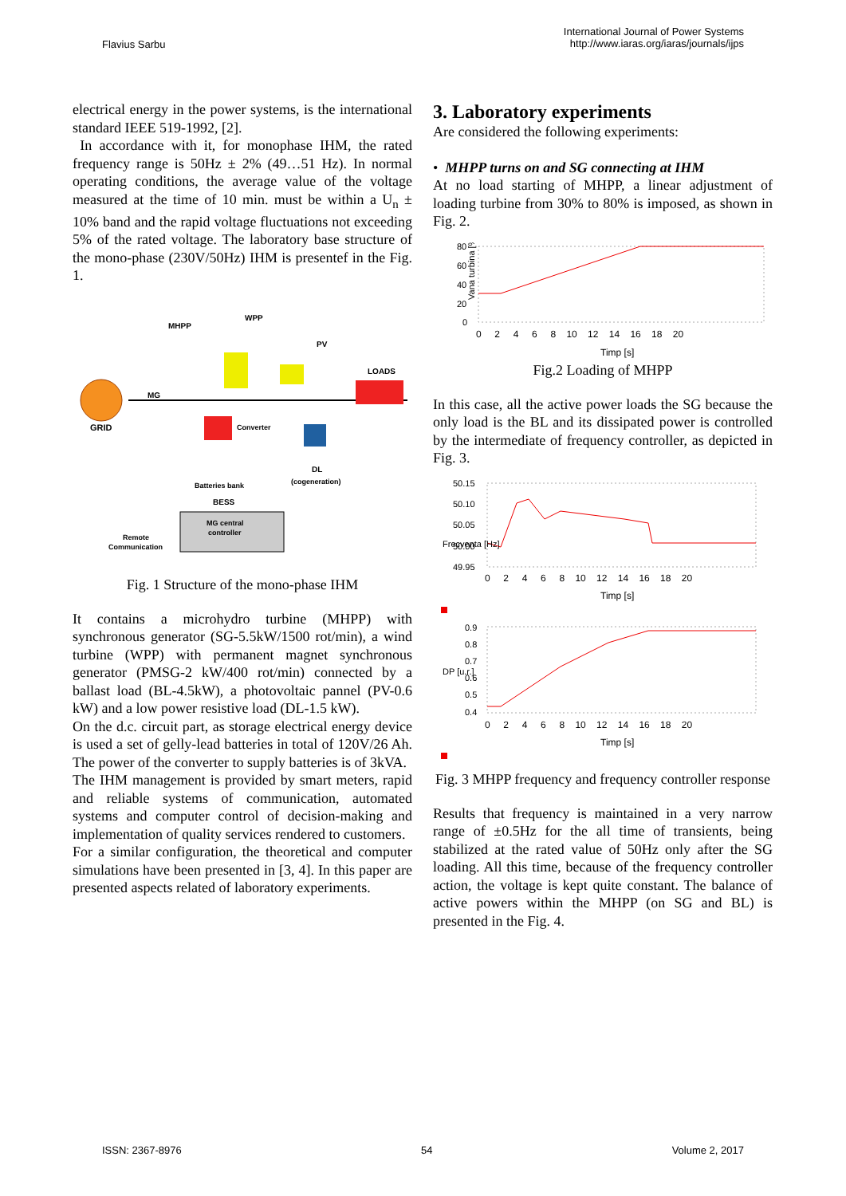Flavius Sarbu
International Journal of Power Systems
http://www.iaras.org/iaras/journals/ijps
electrical energy in the power systems, is the international standard IEEE 519-1992, [2].
In accordance with it, for monophase IHM, the rated frequency range is 50Hz ± 2% (49…51 Hz). In normal operating conditions, the average value of the voltage measured at the time of 10 min. must be within a U<sub>n</sub> ± 10% band and the rapid voltage fluctuations not exceeding 5% of the rated voltage. The laboratory base structure of the mono-phase (230V/50Hz) IHM is presentef in the Fig. 1.
GRID
MHPP
MG
WPP
PV
LOADS
Converter
Batteries bank
BESS
DL
(cogeneration)
MG central
controller
Remote
Communication
Fig. 1 Structure of the mono-phase IHM
It contains a microhydro turbine (MHPP) with synchronous generator (SG-5.5kW/1500 rot/min), a wind turbine (WPP) with permanent magnet synchronous generator (PMSG-2 kW/400 rot/min) connected by a ballast load (BL-4.5kW), a photovoltaic pannel (PV-0.6 kW) and a low power resistive load (DL-1.5 kW).
On the d.c. circuit part, as storage electrical energy device is used a set of gelly-lead batteries in total of 120V/26 Ah. The power of the converter to supply batteries is of 3kVA.
The IHM management is provided by smart meters, rapid and reliable systems of communication, automated systems and computer control of decision-making and implementation of quality services rendered to customers.
For a similar configuration, the theoretical and computer simulations have been presented in [3, 4]. In this paper are presented aspects related of laboratory experiments.
3. Laboratory experiments
Are considered the following experiments:
• MHPP turns on and SG connecting at IHM
At no load starting of MHPP, a linear adjustment of loading turbine from 30% to 80% is imposed, as shown in Fig. 2.
Vana turbina [%]
80
60
40
20
0
0 2 4 6 8 10 12 14 16 18 20
Timp [s]
Fig.2 Loading of MHPP
In this case, all the active power loads the SG because the only load is the BL and its dissipated power is controlled by the intermediate of frequency controller, as depicted in Fig. 3.
50.15
50.10
50.05
50.00
49.95
Frecventa [Hz]
0 2 4 6 8 10 12 14 16 18 20
Timp [s]
0.9
0.8
0.7
0.6
0.5
0.4
DP [u.r.]
0 2 4 6 8 10 12 14 16 18 20
Timp [s]
Fig. 3 MHPP frequency and frequency controller response
Results that frequency is maintained in a very narrow range of ±0.5Hz for the all time of transients, being stabilized at the rated value of 50Hz only after the SG loading. All this time, because of the frequency controller action, the voltage is kept quite constant. The balance of active powers within the MHPP (on SG and BL) is presented in the Fig. 4.
ISSN: 2367-8976 54 Volume 2, 2017